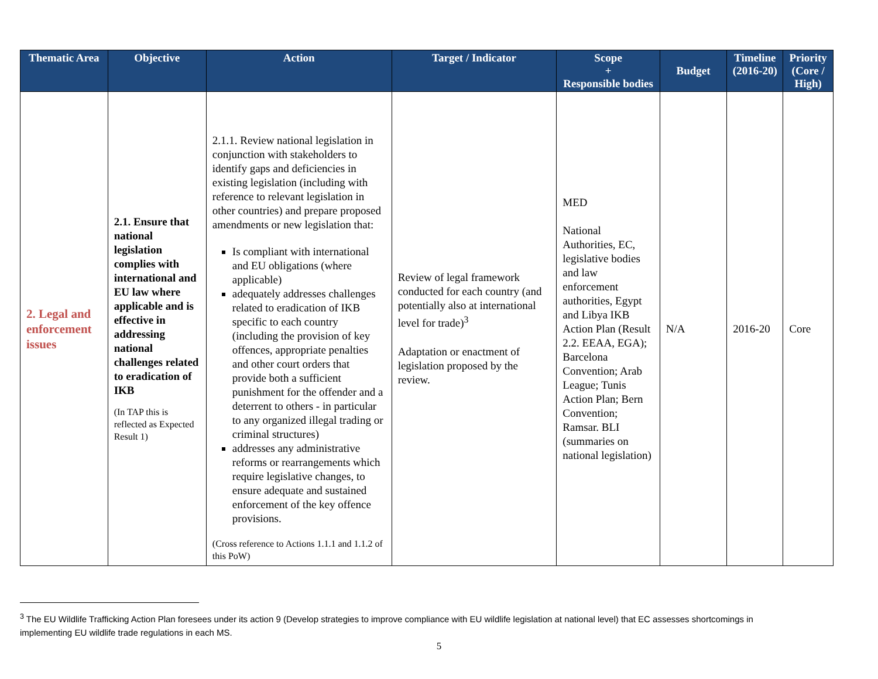| Thematic Area | Objective | Action | Target / Indicator | Scope + Responsible bodies | Budget | Timeline (2016-20) | Priority (Core / High) |
| --- | --- | --- | --- | --- | --- | --- | --- |
| 2. Legal and enforcement issues | 2.1. Ensure that national legislation complies with international and EU law where applicable and is effective in addressing national challenges related to eradication of IKB (In TAP this is reflected as Expected Result 1) | 2.1.1. Review national legislation in conjunction with stakeholders to identify gaps and deficiencies in existing legislation (including with reference to relevant legislation in other countries) and prepare proposed amendments or new legislation that: Is compliant with international and EU obligations (where applicable) adequately addresses challenges related to eradication of IKB specific to each country (including the provision of key offences, appropriate penalties and other court orders that provide both a sufficient punishment for the offender and a deterrent to others - in particular to any organized illegal trading or criminal structures) addresses any administrative reforms or rearrangements which require legislative changes, to ensure adequate and sustained enforcement of the key offence provisions. (Cross reference to Actions 1.1.1 and 1.1.2 of this PoW) | Review of legal framework conducted for each country (and potentially also at international level for trade)<sup>3</sup> Adaptation or enactment of legislation proposed by the review. | MED National Authorities, EC, legislative bodies and law enforcement authorities, Egypt and Libya IKB Action Plan (Result 2.2. EEAA, EGA); Barcelona Convention; Arab League; Tunis Action Plan; Bern Convention; Ramsar. BLI (summaries on national legislation) | N/A | 2016-20 | Core |
<sup>3</sup> The EU Wildlife Trafficking Action Plan foresees under its action 9 (Develop strategies to improve compliance with EU wildlife legislation at national level) that EC assesses shortcomings in implementing EU wildlife trade regulations in each MS.
5